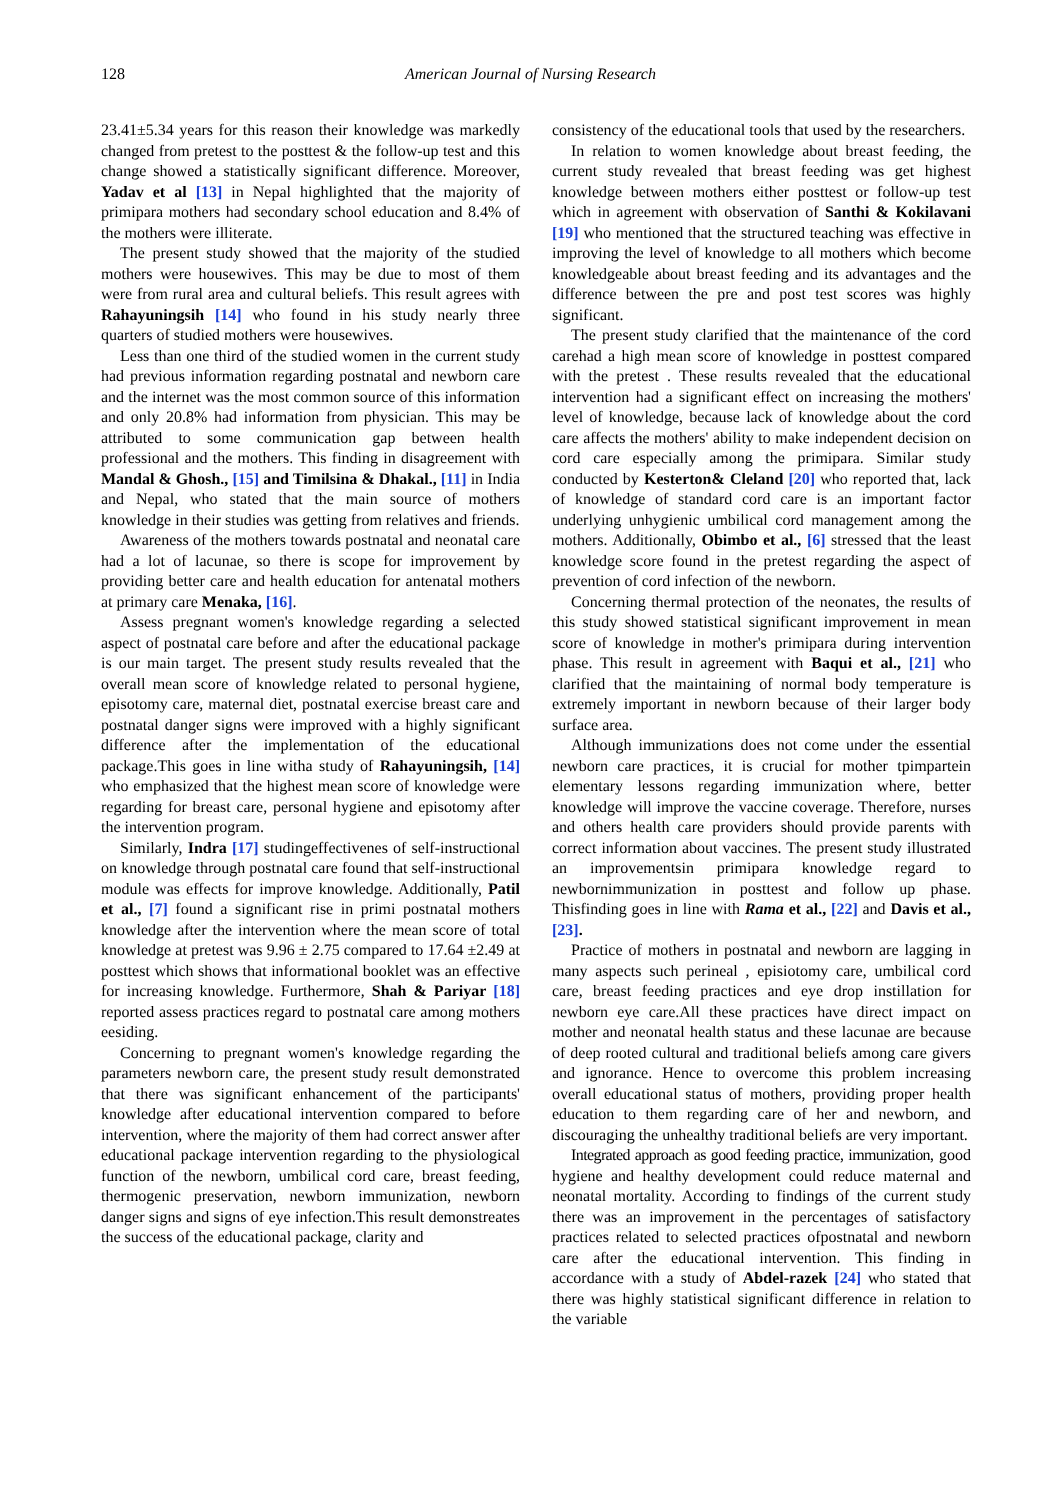128
American Journal of Nursing Research
23.41±5.34 years for this reason their knowledge was markedly changed from pretest to the posttest & the follow-up test and this change showed a statistically significant difference. Moreover, Yadav et al [13] in Nepal highlighted that the majority of primipara mothers had secondary school education and 8.4% of the mothers were illiterate.
The present study showed that the majority of the studied mothers were housewives. This may be due to most of them were from rural area and cultural beliefs. This result agrees with Rahayuningsih [14] who found in his study nearly three quarters of studied mothers were housewives.
Less than one third of the studied women in the current study had previous information regarding postnatal and newborn care and the internet was the most common source of this information and only 20.8% had information from physician. This may be attributed to some communication gap between health professional and the mothers. This finding in disagreement with Mandal & Ghosh., [15] and Timilsina & Dhakal., [11] in India and Nepal, who stated that the main source of mothers knowledge in their studies was getting from relatives and friends.
Awareness of the mothers towards postnatal and neonatal care had a lot of lacunae, so there is scope for improvement by providing better care and health education for antenatal mothers at primary care Menaka, [16].
Assess pregnant women's knowledge regarding a selected aspect of postnatal care before and after the educational package is our main target. The present study results revealed that the overall mean score of knowledge related to personal hygiene, episotomy care, maternal diet, postnatal exercise breast care and postnatal danger signs were improved with a highly significant difference after the implementation of the educational package.This goes in line witha study of Rahayuningsih, [14] who emphasized that the highest mean score of knowledge were regarding for breast care, personal hygiene and episotomy after the intervention program.
Similarly, Indra [17] studingeffectivenes of self-instructional on knowledge through postnatal care found that self-instructional module was effects for improve knowledge. Additionally, Patil et al., [7] found a significant rise in primi postnatal mothers knowledge after the intervention where the mean score of total knowledge at pretest was 9.96 ± 2.75 compared to 17.64 ±2.49 at posttest which shows that informational booklet was an effective for increasing knowledge. Furthermore, Shah & Pariyar [18] reported assess practices regard to postnatal care among mothers eesiding.
Concerning to pregnant women's knowledge regarding the parameters newborn care, the present study result demonstrated that there was significant enhancement of the participants' knowledge after educational intervention compared to before intervention, where the majority of them had correct answer after educational package intervention regarding to the physiological function of the newborn, umbilical cord care, breast feeding, thermogenic preservation, newborn immunization, newborn danger signs and signs of eye infection.This result demonstreates the success of the educational package, clarity and
consistency of the educational tools that used by the researchers.
In relation to women knowledge about breast feeding, the current study revealed that breast feeding was get highest knowledge between mothers either posttest or follow-up test which in agreement with observation of Santhi & Kokilavani [19] who mentioned that the structured teaching was effective in improving the level of knowledge to all mothers which become knowledgeable about breast feeding and its advantages and the difference between the pre and post test scores was highly significant.
The present study clarified that the maintenance of the cord carehad a high mean score of knowledge in posttest compared with the pretest . These results revealed that the educational intervention had a significant effect on increasing the mothers' level of knowledge, because lack of knowledge about the cord care affects the mothers' ability to make independent decision on cord care especially among the primipara. Similar study conducted by Kesterton& Cleland [20] who reported that, lack of knowledge of standard cord care is an important factor underlying unhygienic umbilical cord management among the mothers. Additionally, Obimbo et al., [6] stressed that the least knowledge score found in the pretest regarding the aspect of prevention of cord infection of the newborn.
Concerning thermal protection of the neonates, the results of this study showed statistical significant improvement in mean score of knowledge in mother's primipara during intervention phase. This result in agreement with Baqui et al., [21] who clarified that the maintaining of normal body temperature is extremely important in newborn because of their larger body surface area.
Although immunizations does not come under the essential newborn care practices, it is crucial for mother tpimpartein elementary lessons regarding immunization where, better knowledge will improve the vaccine coverage. Therefore, nurses and others health care providers should provide parents with correct information about vaccines. The present study illustrated an improvementsin primipara knowledge regard to newbornimmunization in posttest and follow up phase. Thisfinding goes in line with Rama et al., [22] and Davis et al., [23].
Practice of mothers in postnatal and newborn are lagging in many aspects such perineal , episiotomy care, umbilical cord care, breast feeding practices and eye drop instillation for newborn eye care.All these practices have direct impact on mother and neonatal health status and these lacunae are because of deep rooted cultural and traditional beliefs among care givers and ignorance. Hence to overcome this problem increasing overall educational status of mothers, providing proper health education to them regarding care of her and newborn, and discouraging the unhealthy traditional beliefs are very important.
Integrated approach as good feeding practice, immunization, good hygiene and healthy development could reduce maternal and neonatal mortality. According to findings of the current study there was an improvement in the percentages of satisfactory practices related to selected practices ofpostnatal and newborn care after the educational intervention. This finding in accordance with a study of Abdel-razek [24] who stated that there was highly statistical significant difference in relation to the variable